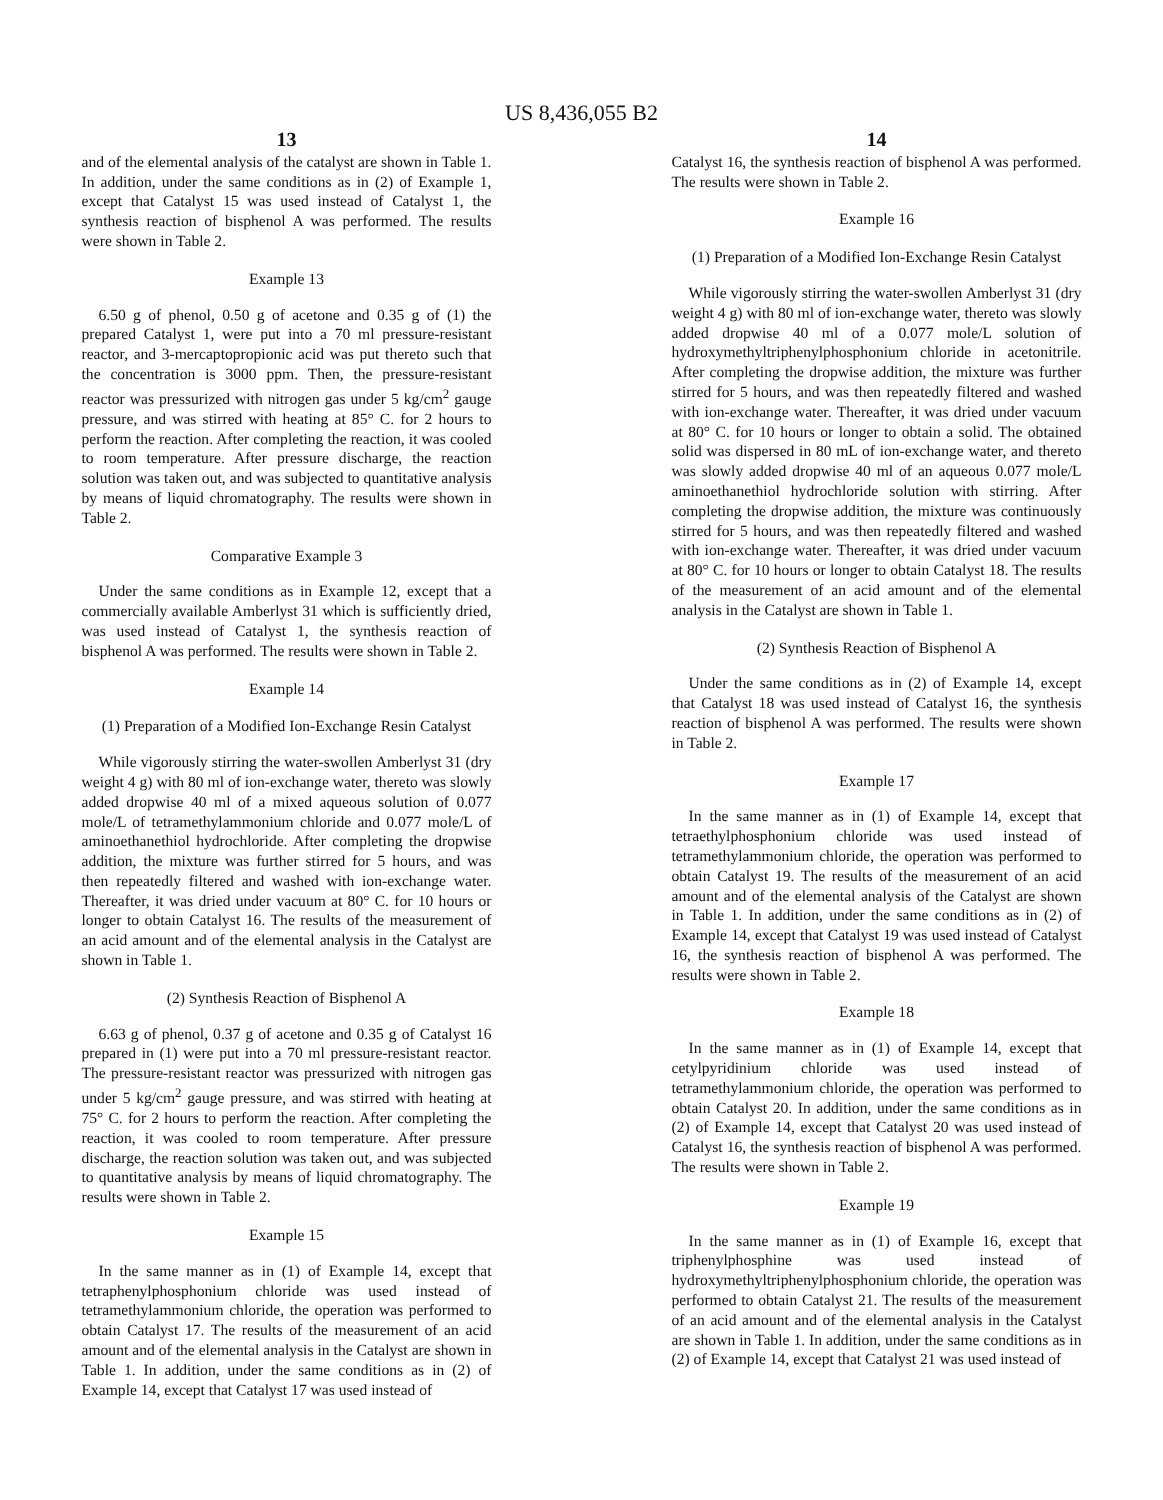US 8,436,055 B2
13
and of the elemental analysis of the catalyst are shown in Table 1. In addition, under the same conditions as in (2) of Example 1, except that Catalyst 15 was used instead of Catalyst 1, the synthesis reaction of bisphenol A was performed. The results were shown in Table 2.
Example 13
6.50 g of phenol, 0.50 g of acetone and 0.35 g of (1) the prepared Catalyst 1, were put into a 70 ml pressure-resistant reactor, and 3-mercaptopropionic acid was put thereto such that the concentration is 3000 ppm. Then, the pressure-resistant reactor was pressurized with nitrogen gas under 5 kg/cm<sup>2</sup> gauge pressure, and was stirred with heating at 85° C. for 2 hours to perform the reaction. After completing the reaction, it was cooled to room temperature. After pressure discharge, the reaction solution was taken out, and was subjected to quantitative analysis by means of liquid chromatography. The results were shown in Table 2.
Comparative Example 3
Under the same conditions as in Example 12, except that a commercially available Amberlyst 31 which is sufficiently dried, was used instead of Catalyst 1, the synthesis reaction of bisphenol A was performed. The results were shown in Table 2.
Example 14
(1) Preparation of a Modified Ion-Exchange Resin Catalyst
While vigorously stirring the water-swollen Amberlyst 31 (dry weight 4 g) with 80 ml of ion-exchange water, thereto was slowly added dropwise 40 ml of a mixed aqueous solution of 0.077 mole/L of tetramethylammonium chloride and 0.077 mole/L of aminoethanethiol hydrochloride. After completing the dropwise addition, the mixture was further stirred for 5 hours, and was then repeatedly filtered and washed with ion-exchange water. Thereafter, it was dried under vacuum at 80° C. for 10 hours or longer to obtain Catalyst 16. The results of the measurement of an acid amount and of the elemental analysis in the Catalyst are shown in Table 1.
(2) Synthesis Reaction of Bisphenol A
6.63 g of phenol, 0.37 g of acetone and 0.35 g of Catalyst 16 prepared in (1) were put into a 70 ml pressure-resistant reactor. The pressure-resistant reactor was pressurized with nitrogen gas under 5 kg/cm<sup>2</sup> gauge pressure, and was stirred with heating at 75° C. for 2 hours to perform the reaction. After completing the reaction, it was cooled to room temperature. After pressure discharge, the reaction solution was taken out, and was subjected to quantitative analysis by means of liquid chromatography. The results were shown in Table 2.
Example 15
In the same manner as in (1) of Example 14, except that tetraphenylphosphonium chloride was used instead of tetramethylammonium chloride, the operation was performed to obtain Catalyst 17. The results of the measurement of an acid amount and of the elemental analysis in the Catalyst are shown in Table 1. In addition, under the same conditions as in (2) of Example 14, except that Catalyst 17 was used instead of
14
Catalyst 16, the synthesis reaction of bisphenol A was performed. The results were shown in Table 2.
Example 16
(1) Preparation of a Modified Ion-Exchange Resin Catalyst
While vigorously stirring the water-swollen Amberlyst 31 (dry weight 4 g) with 80 ml of ion-exchange water, thereto was slowly added dropwise 40 ml of a 0.077 mole/L solution of hydroxymethyltriphenylphosphonium chloride in acetonitrile. After completing the dropwise addition, the mixture was further stirred for 5 hours, and was then repeatedly filtered and washed with ion-exchange water. Thereafter, it was dried under vacuum at 80° C. for 10 hours or longer to obtain a solid. The obtained solid was dispersed in 80 mL of ion-exchange water, and thereto was slowly added dropwise 40 ml of an aqueous 0.077 mole/L aminoethanethiol hydrochloride solution with stirring. After completing the dropwise addition, the mixture was continuously stirred for 5 hours, and was then repeatedly filtered and washed with ion-exchange water. Thereafter, it was dried under vacuum at 80° C. for 10 hours or longer to obtain Catalyst 18. The results of the measurement of an acid amount and of the elemental analysis in the Catalyst are shown in Table 1.
(2) Synthesis Reaction of Bisphenol A
Under the same conditions as in (2) of Example 14, except that Catalyst 18 was used instead of Catalyst 16, the synthesis reaction of bisphenol A was performed. The results were shown in Table 2.
Example 17
In the same manner as in (1) of Example 14, except that tetraethylphosphonium chloride was used instead of tetramethylammonium chloride, the operation was performed to obtain Catalyst 19. The results of the measurement of an acid amount and of the elemental analysis of the Catalyst are shown in Table 1. In addition, under the same conditions as in (2) of Example 14, except that Catalyst 19 was used instead of Catalyst 16, the synthesis reaction of bisphenol A was performed. The results were shown in Table 2.
Example 18
In the same manner as in (1) of Example 14, except that cetylpyridinium chloride was used instead of tetramethylammonium chloride, the operation was performed to obtain Catalyst 20. In addition, under the same conditions as in (2) of Example 14, except that Catalyst 20 was used instead of Catalyst 16, the synthesis reaction of bisphenol A was performed. The results were shown in Table 2.
Example 19
In the same manner as in (1) of Example 16, except that triphenylphosphine was used instead of hydroxymethyltriphenylphosphonium chloride, the operation was performed to obtain Catalyst 21. The results of the measurement of an acid amount and of the elemental analysis in the Catalyst are shown in Table 1. In addition, under the same conditions as in (2) of Example 14, except that Catalyst 21 was used instead of